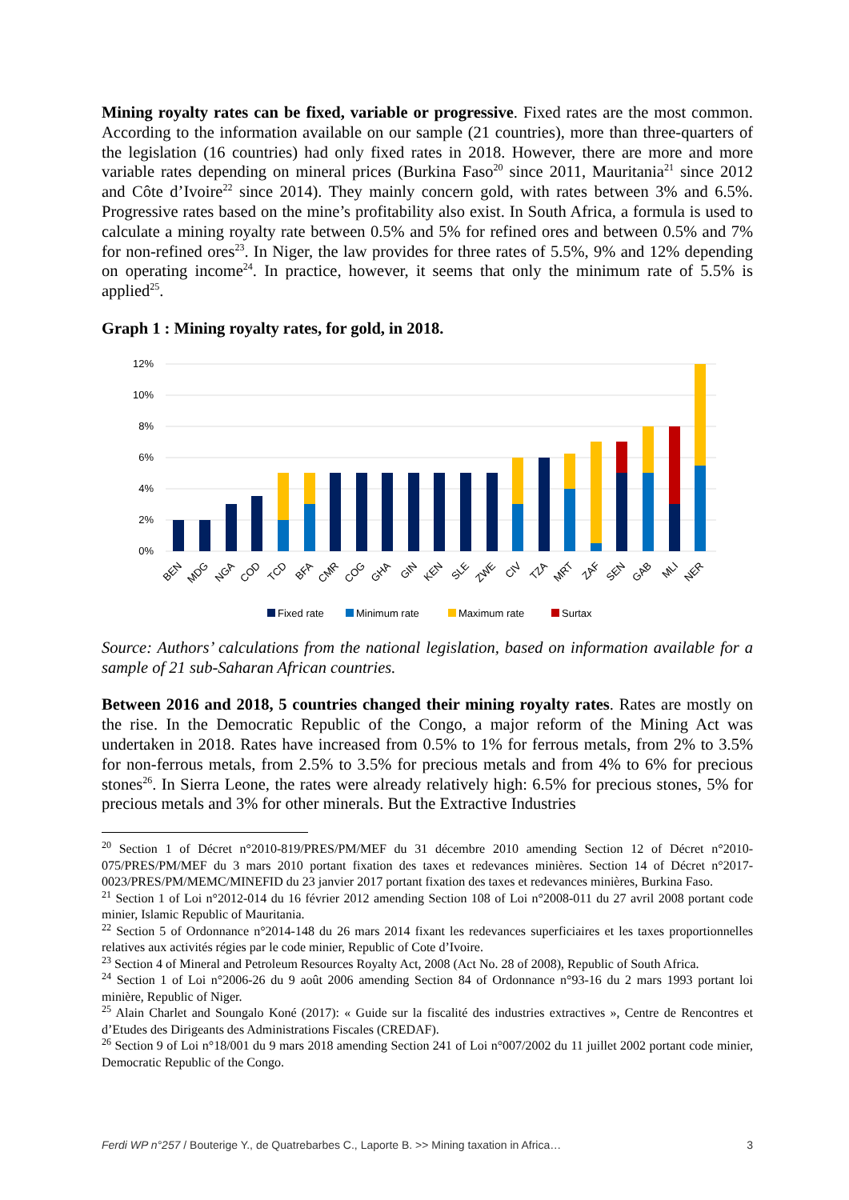Mining royalty rates can be fixed, variable or progressive. Fixed rates are the most common. According to the information available on our sample (21 countries), more than three-quarters of the legislation (16 countries) had only fixed rates in 2018. However, there are more and more variable rates depending on mineral prices (Burkina Faso<sup>20</sup> since 2011, Mauritania<sup>21</sup> since 2012 and Côte d’Ivoire<sup>22</sup> since 2014). They mainly concern gold, with rates between 3% and 6.5%. Progressive rates based on the mine’s profitability also exist. In South Africa, a formula is used to calculate a mining royalty rate between 0.5% and 5% for refined ores and between 0.5% and 7% for non-refined ores<sup>23</sup>. In Niger, the law provides for three rates of 5.5%, 9% and 12% depending on operating income<sup>24</sup>. In practice, however, it seems that only the minimum rate of 5.5% is applied<sup>25</sup>.
Graph 1 : Mining royalty rates, for gold, in 2018.
12%
10%
8%
6%
4%
2%
0%
BEN
MDG
NGA
COD
TCD
BFA
CMR
COG
GHA
GIN
KEN
SLE
ZWE
CIV
TZA
MRT
ZAF
SEN
GAB
MLI
NER
Fixed rate
Minimum rate
Maximum rate
Surtax
Source: Authors’ calculations from the national legislation, based on information available for a sample of 21 sub-Saharan African countries.
Between 2016 and 2018, 5 countries changed their mining royalty rates. Rates are mostly on the rise. In the Democratic Republic of the Congo, a major reform of the Mining Act was undertaken in 2018. Rates have increased from 0.5% to 1% for ferrous metals, from 2% to 3.5% for non-ferrous metals, from 2.5% to 3.5% for precious metals and from 4% to 6% for precious stones<sup>26</sup>. In Sierra Leone, the rates were already relatively high: 6.5% for precious stones, 5% for precious metals and 3% for other minerals. But the Extractive Industries
<sup>20</sup> Section 1 of Décret n°2010-819/PRES/PM/MEF du 31 décembre 2010 amending Section 12 of Décret n°2010-075/PRES/PM/MEF du 3 mars 2010 portant fixation des taxes et redevances minières. Section 14 of Décret n°2017-0023/PRES/PM/MEMC/MINEFID du 23 janvier 2017 portant fixation des taxes et redevances minières, Burkina Faso.
<sup>21</sup> Section 1 of Loi n°2012-014 du 16 février 2012 amending Section 108 of Loi n°2008-011 du 27 avril 2008 portant code minier, Islamic Republic of Mauritania.
<sup>22</sup> Section 5 of Ordonnance n°2014-148 du 26 mars 2014 fixant les redevances superficiaires et les taxes proportionnelles relatives aux activités régies par le code minier, Republic of Cote d’Ivoire.
<sup>23</sup> Section 4 of Mineral and Petroleum Resources Royalty Act, 2008 (Act No. 28 of 2008), Republic of South Africa.
<sup>24</sup> Section 1 of Loi n°2006-26 du 9 août 2006 amending Section 84 of Ordonnance n°93-16 du 2 mars 1993 portant loi minière, Republic of Niger.
<sup>25</sup> Alain Charlet and Soungalo Koné (2017): « Guide sur la fiscalité des industries extractives », Centre de Rencontres et d’Etudes des Dirigeants des Administrations Fiscales (CREDAF).
<sup>26</sup> Section 9 of Loi n°18/001 du 9 mars 2018 amending Section 241 of Loi n°007/2002 du 11 juillet 2002 portant code minier, Democratic Republic of the Congo.
Ferdi WP n°257 / Bouterige Y., de Quatrebarbes C., Laporte B. >> Mining taxation in Africa… 3